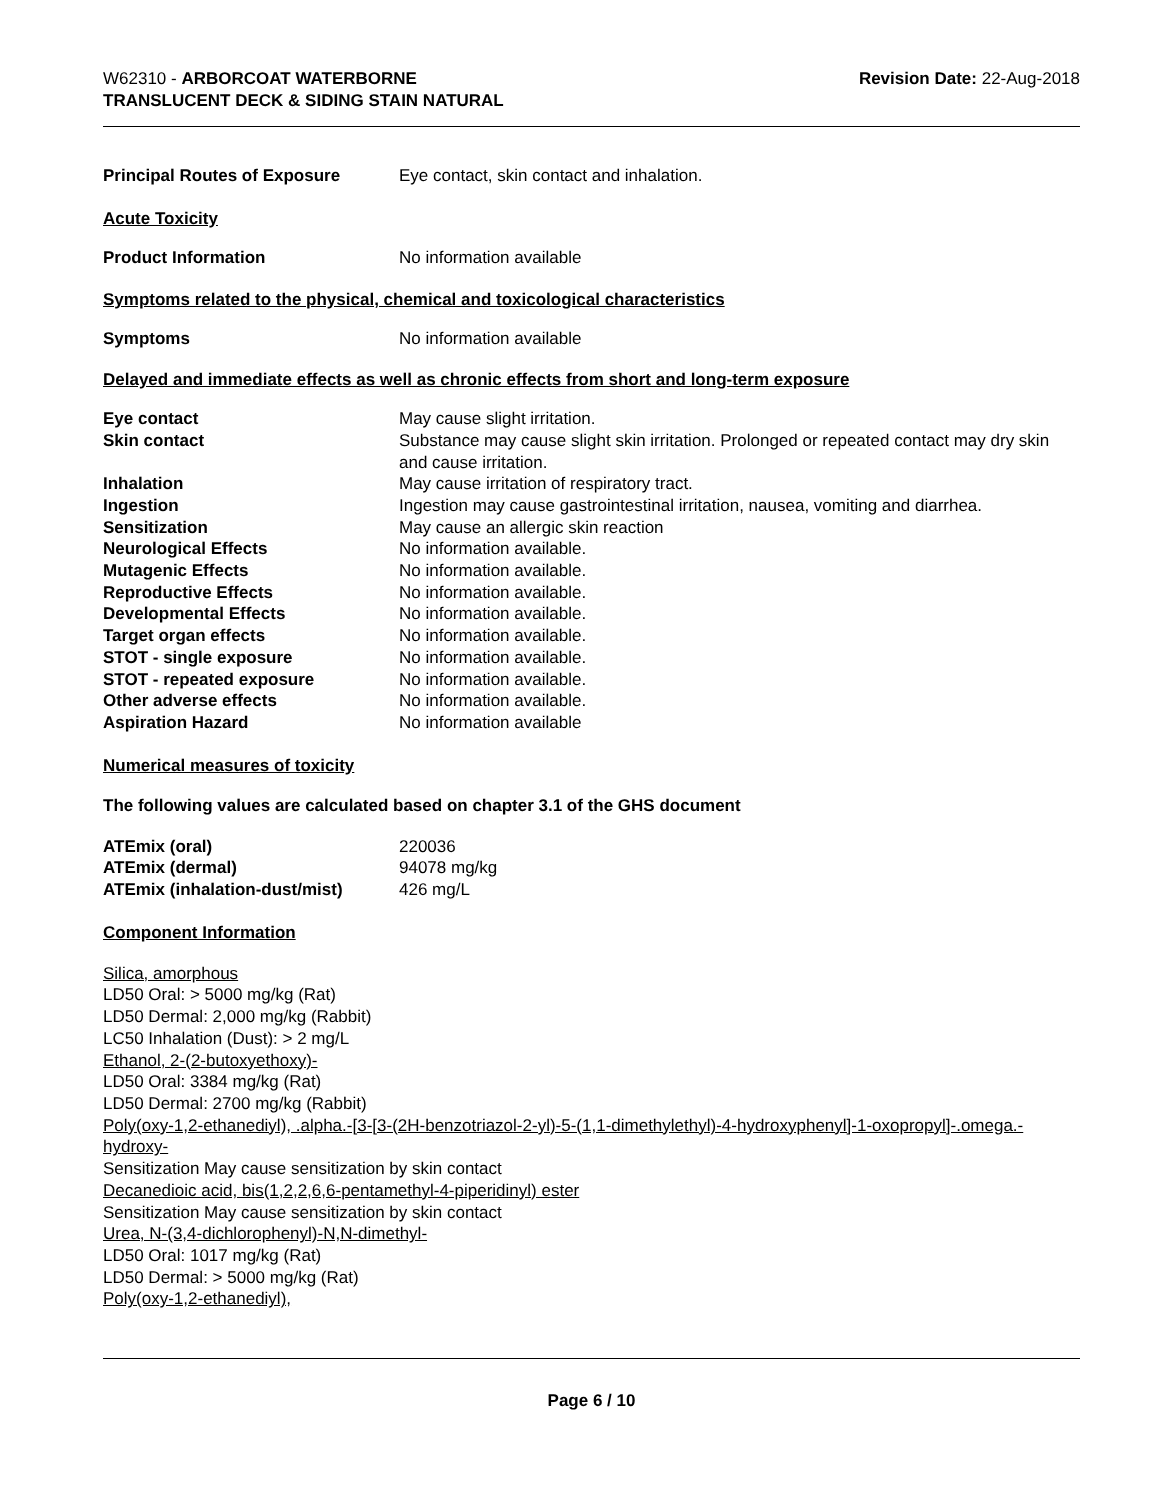W62310 - ARBORCOAT WATERBORNE
TRANSLUCENT DECK & SIDING STAIN NATURAL
Revision Date: 22-Aug-2018
| Principal Routes of Exposure | Eye contact, skin contact and inhalation. |
Acute Toxicity
| Product Information | No information available |
Symptoms related to the physical, chemical and toxicological characteristics
| Symptoms | No information available |
Delayed and immediate effects as well as chronic effects from short and long-term exposure
| Eye contact | May cause slight irritation. |
| Skin contact | Substance may cause slight skin irritation. Prolonged or repeated contact may dry skin and cause irritation. |
| Inhalation | May cause irritation of respiratory tract. |
| Ingestion | Ingestion may cause gastrointestinal irritation, nausea, vomiting and diarrhea. |
| Sensitization | May cause an allergic skin reaction |
| Neurological Effects | No information available. |
| Mutagenic Effects | No information available. |
| Reproductive Effects | No information available. |
| Developmental Effects | No information available. |
| Target organ effects | No information available. |
| STOT - single exposure | No information available. |
| STOT - repeated exposure | No information available. |
| Other adverse effects | No information available. |
| Aspiration Hazard | No information available |
Numerical measures of toxicity
The following values are calculated based on chapter 3.1 of the GHS document
| ATEmix (oral) | 220036 |
| ATEmix (dermal) | 94078 mg/kg |
| ATEmix (inhalation-dust/mist) | 426 mg/L |
Component Information
Silica, amorphous
LD50 Oral: > 5000 mg/kg (Rat)
LD50 Dermal: 2,000 mg/kg (Rabbit)
LC50 Inhalation (Dust): > 2 mg/L
Ethanol, 2-(2-butoxyethoxy)-
LD50 Oral: 3384 mg/kg (Rat)
LD50 Dermal: 2700 mg/kg (Rabbit)
Poly(oxy-1,2-ethanediyl), .alpha.-[3-[3-(2H-benzotriazol-2-yl)-5-(1,1-dimethylethyl)-4-hydroxyphenyl]-1-oxopropyl]-.omega.-hydroxy-
Sensitization May cause sensitization by skin contact
Decanedioic acid, bis(1,2,2,6,6-pentamethyl-4-piperidinyl) ester
Sensitization May cause sensitization by skin contact
Urea, N-(3,4-dichlorophenyl)-N,N-dimethyl-
LD50 Oral: 1017 mg/kg (Rat)
LD50 Dermal: > 5000 mg/kg (Rat)
Poly(oxy-1,2-ethanediyl),
Page 6 / 10